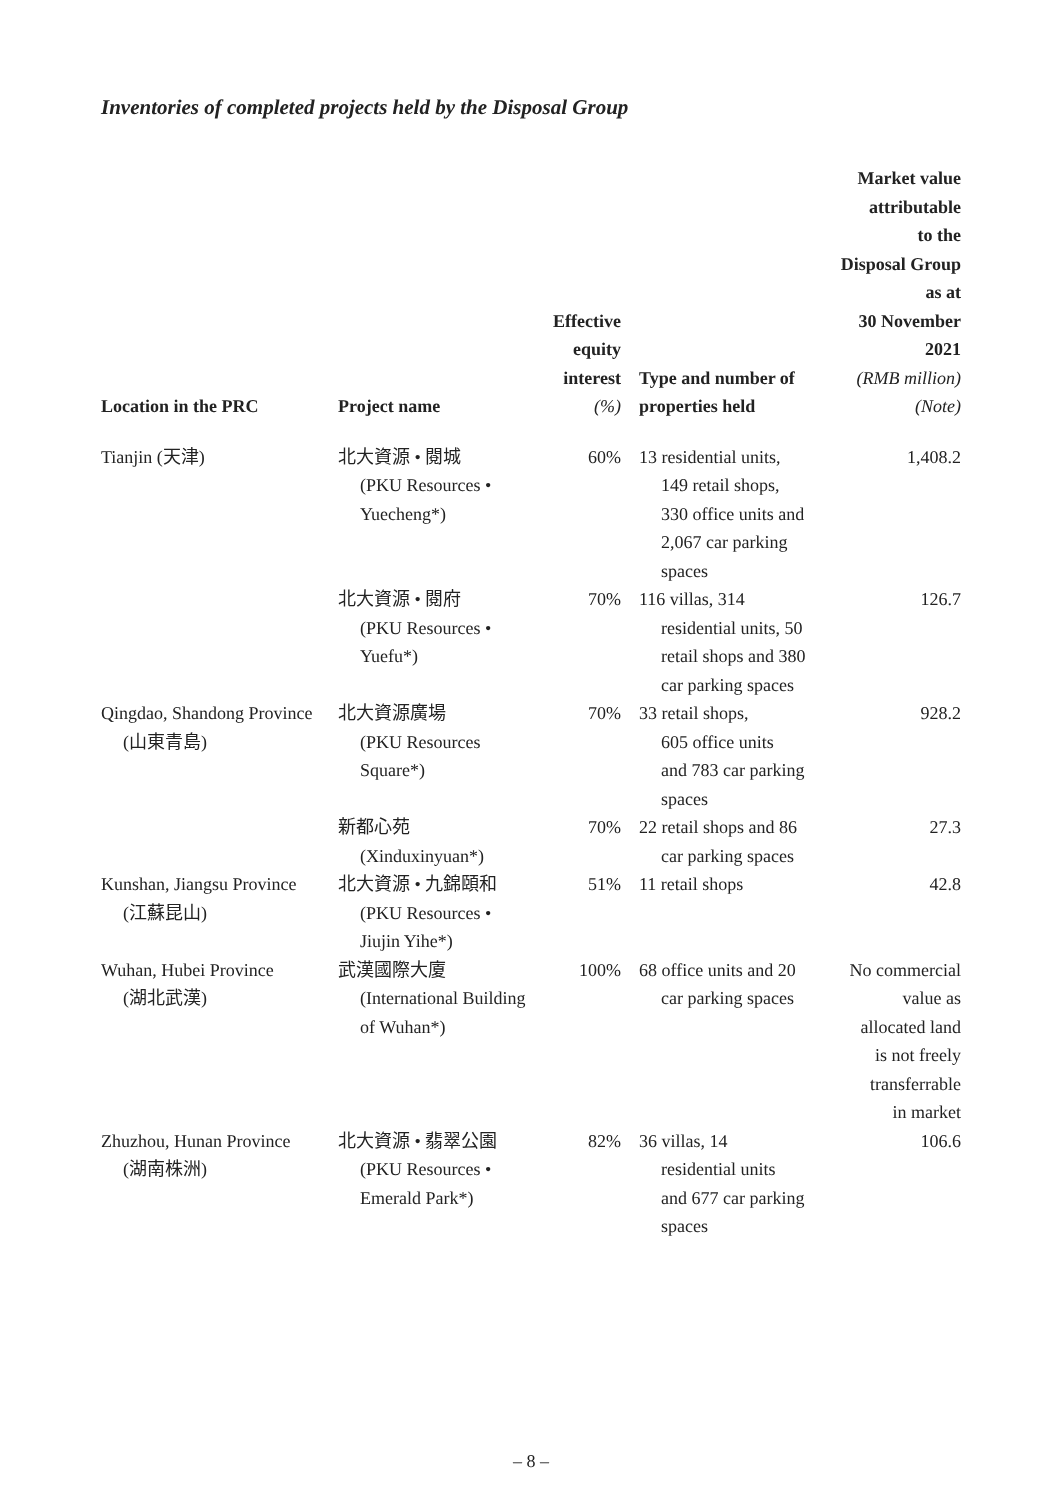Inventories of completed projects held by the Disposal Group
| Location in the PRC | Project name | Effective equity interest (%) | Type and number of properties held | Market value attributable to the Disposal Group as at 30 November 2021 (RMB million) (Note) |
| --- | --- | --- | --- | --- |
| Tianjin (天津) | 北大資源 • 閱城 (PKU Resources • Yuecheng*) | 60% | 13 residential units, 149 retail shops, 330 office units and 2,067 car parking spaces | 1,408.2 |
| | 北大資源 • 閱府 (PKU Resources • Yuefu*) | 70% | 116 villas, 314 residential units, 50 retail shops and 380 car parking spaces | 126.7 |
| Qingdao, Shandong Province (山東青島) | 北大資源廣場 (PKU Resources Square*) | 70% | 33 retail shops, 605 office units and 783 car parking spaces | 928.2 |
| | 新都心苑 (Xinduxinyuan*) | 70% | 22 retail shops and 86 car parking spaces | 27.3 |
| Kunshan, Jiangsu Province (江蘇昆山) | 北大資源 • 九錦頤和 (PKU Resources • Jiujin Yihe*) | 51% | 11 retail shops | 42.8 |
| Wuhan, Hubei Province (湖北武漢) | 武漢國際大廈 (International Building of Wuhan*) | 100% | 68 office units and 20 car parking spaces | No commercial value as allocated land is not freely transferrable in market |
| Zhuzhou, Hunan Province (湖南株洲) | 北大資源 • 翡翠公園 (PKU Resources • Emerald Park*) | 82% | 36 villas, 14 residential units and 677 car parking spaces | 106.6 |
– 8 –